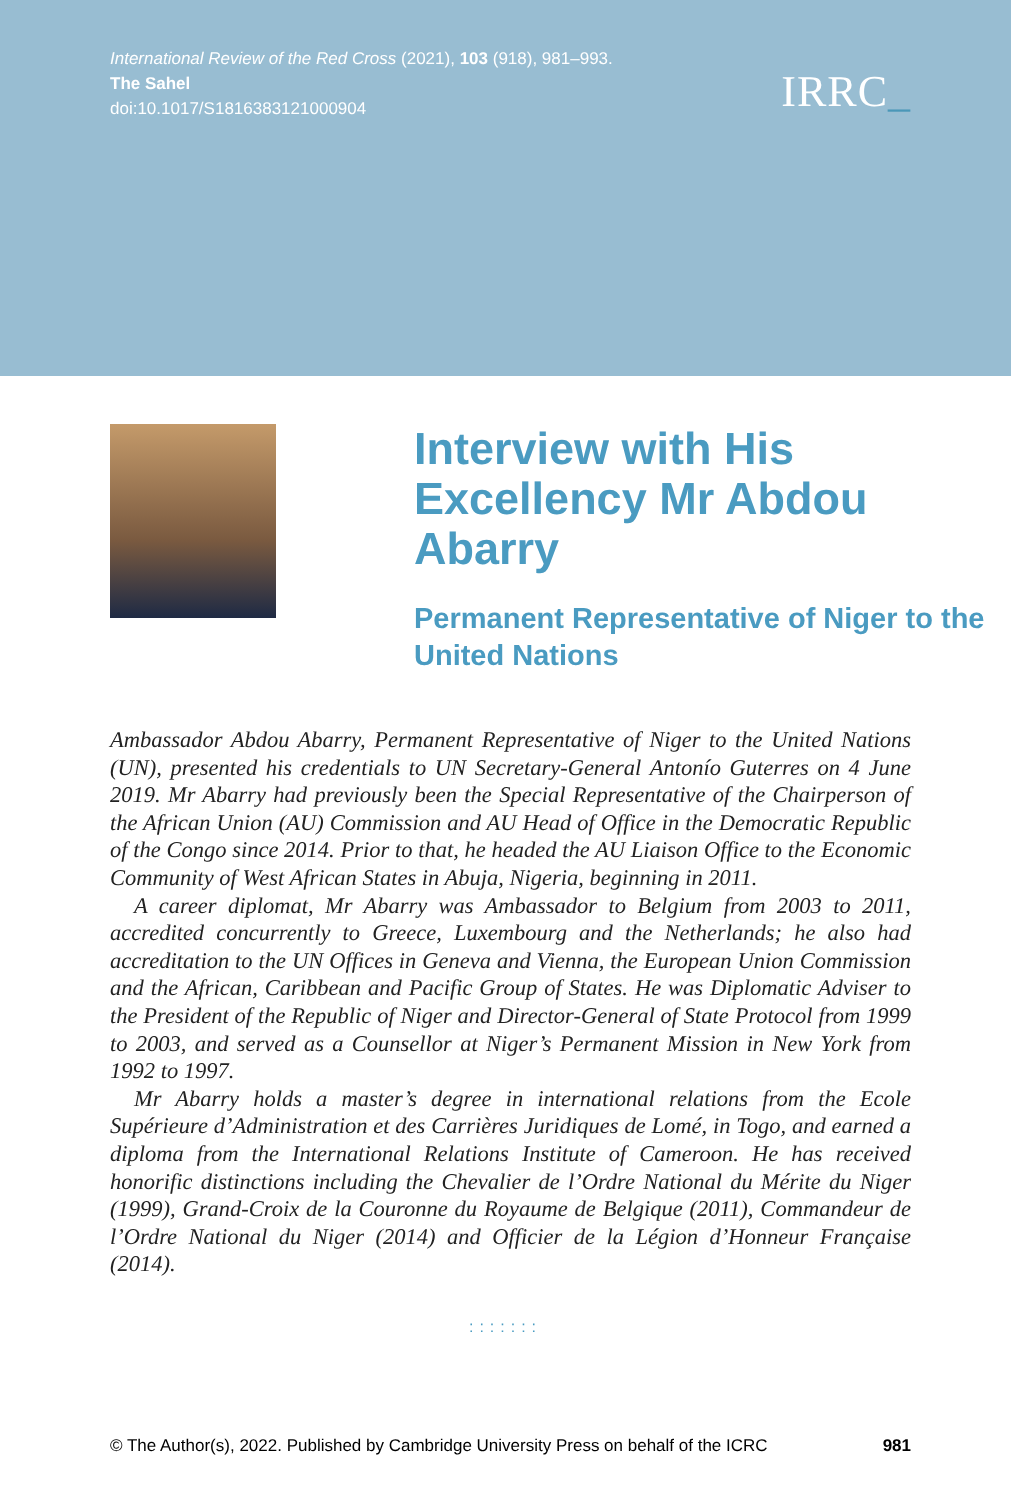International Review of the Red Cross (2021), 103 (918), 981–993.
The Sahel
doi:10.1017/S1816383121000904
IRRC_
Interview with His Excellency Mr Abdou Abarry
Permanent Representative of Niger to the United Nations
Ambassador Abdou Abarry, Permanent Representative of Niger to the United Nations (UN), presented his credentials to UN Secretary-General Antonío Guterres on 4 June 2019. Mr Abarry had previously been the Special Representative of the Chairperson of the African Union (AU) Commission and AU Head of Office in the Democratic Republic of the Congo since 2014. Prior to that, he headed the AU Liaison Office to the Economic Community of West African States in Abuja, Nigeria, beginning in 2011.
A career diplomat, Mr Abarry was Ambassador to Belgium from 2003 to 2011, accredited concurrently to Greece, Luxembourg and the Netherlands; he also had accreditation to the UN Offices in Geneva and Vienna, the European Union Commission and the African, Caribbean and Pacific Group of States. He was Diplomatic Adviser to the President of the Republic of Niger and Director-General of State Protocol from 1999 to 2003, and served as a Counsellor at Niger’s Permanent Mission in New York from 1992 to 1997.
Mr Abarry holds a master’s degree in international relations from the Ecole Supérieure d’Administration et des Carrières Juridiques de Lomé, in Togo, and earned a diploma from the International Relations Institute of Cameroon. He has received honorific distinctions including the Chevalier de l’Ordre National du Mérite du Niger (1999), Grand-Croix de la Couronne du Royaume de Belgique (2011), Commandeur de l’Ordre National du Niger (2014) and Officier de la Légion d’Honneur Française (2014).
:::::::
© The Author(s), 2022. Published by Cambridge University Press on behalf of the ICRC 981